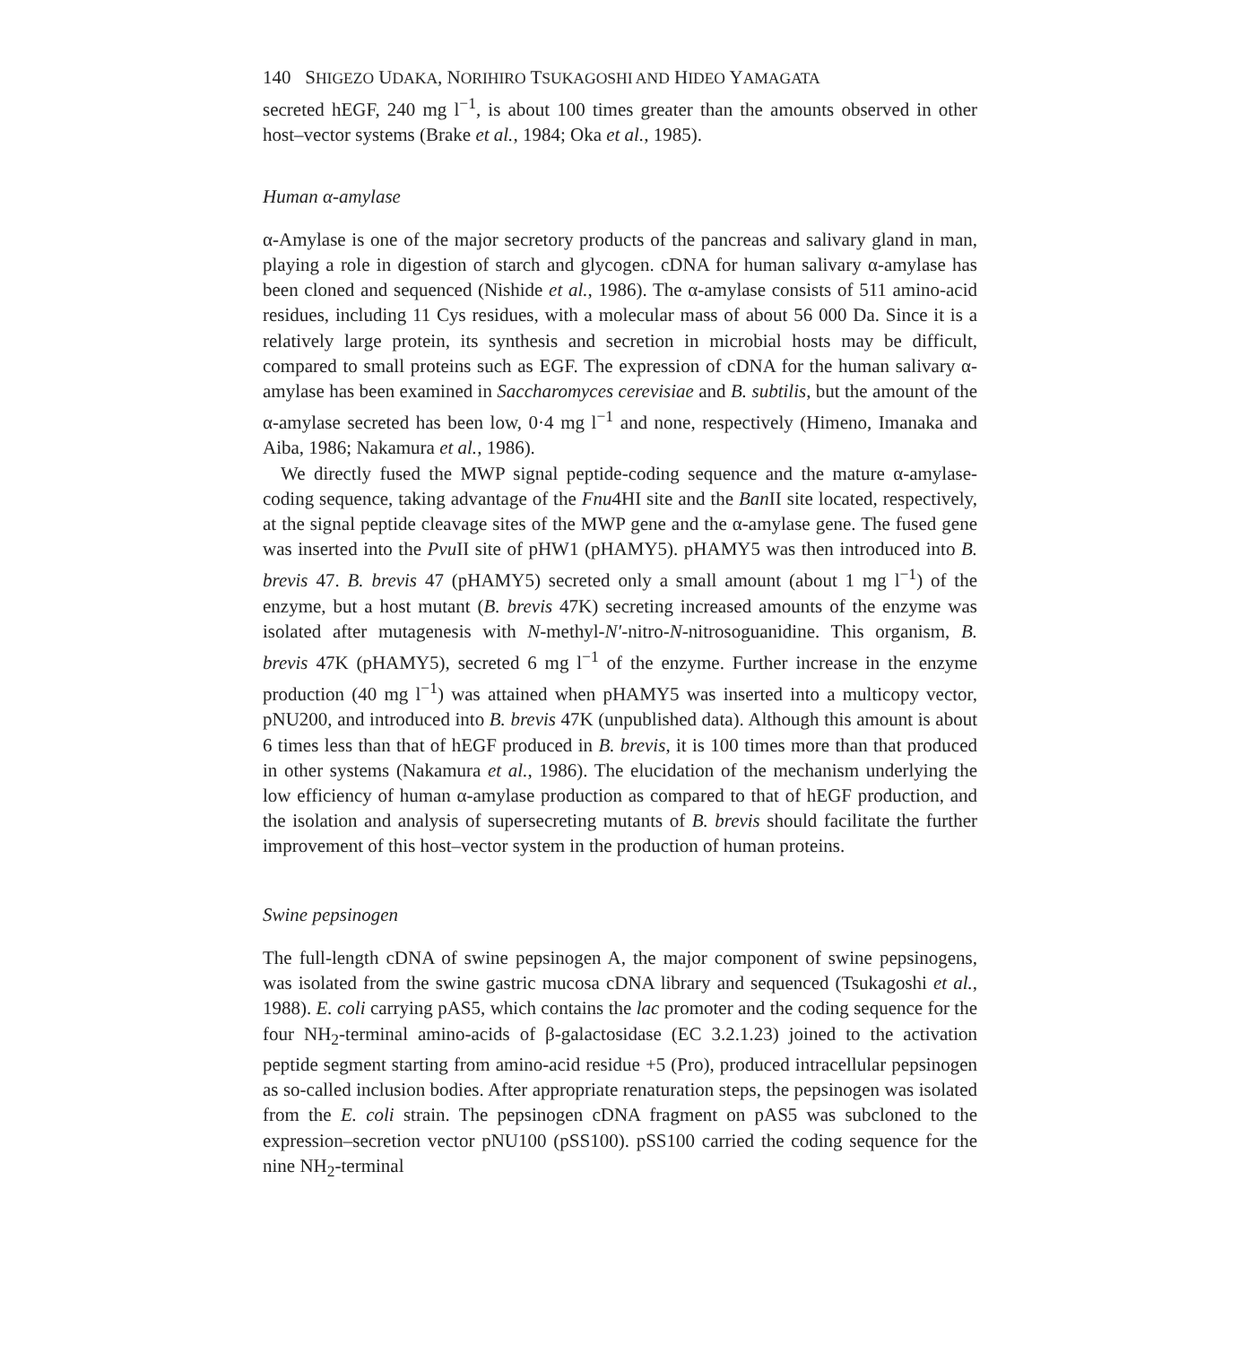140 SHIGEZO UDAKA, NORIHIRO TSUKAGOSHI AND HIDEO YAMAGATA
secreted hEGF, 240 mg l<sup>−1</sup>, is about 100 times greater than the amounts observed in other host–vector systems (Brake et al., 1984; Oka et al., 1985).
Human α-amylase
α-Amylase is one of the major secretory products of the pancreas and salivary gland in man, playing a role in digestion of starch and glycogen. cDNA for human salivary α-amylase has been cloned and sequenced (Nishide et al., 1986). The α-amylase consists of 511 amino-acid residues, including 11 Cys residues, with a molecular mass of about 56 000 Da. Since it is a relatively large protein, its synthesis and secretion in microbial hosts may be difficult, compared to small proteins such as EGF. The expression of cDNA for the human salivary α-amylase has been examined in Saccharomyces cerevisiae and B. subtilis, but the amount of the α-amylase secreted has been low, 0·4 mg l<sup>−1</sup> and none, respectively (Himeno, Imanaka and Aiba, 1986; Nakamura et al., 1986).
We directly fused the MWP signal peptide-coding sequence and the mature α-amylase-coding sequence, taking advantage of the Fnu4HI site and the Ban II site located, respectively, at the signal peptide cleavage sites of the MWP gene and the α-amylase gene. The fused gene was inserted into the Pvu II site of pHW1 (pHAMY5). pHAMY5 was then introduced into B. brevis 47. B. brevis 47 (pHAMY5) secreted only a small amount (about 1 mg l<sup>−1</sup>) of the enzyme, but a host mutant (B. brevis 47K) secreting increased amounts of the enzyme was isolated after mutagenesis with N-methyl-N′-nitro-N-nitrosoguanidine. This organism, B. brevis 47K (pHAMY5), secreted 6 mg l<sup>−1</sup> of the enzyme. Further increase in the enzyme production (40 mg l<sup>−1</sup>) was attained when pHAMY5 was inserted into a multicopy vector, pNU200, and introduced into B. brevis 47K (unpublished data). Although this amount is about 6 times less than that of hEGF produced in B. brevis, it is 100 times more than that produced in other systems (Nakamura et al., 1986). The elucidation of the mechanism underlying the low efficiency of human α-amylase production as compared to that of hEGF production, and the isolation and analysis of supersecreting mutants of B. brevis should facilitate the further improvement of this host–vector system in the production of human proteins.
Swine pepsinogen
The full-length cDNA of swine pepsinogen A, the major component of swine pepsinogens, was isolated from the swine gastric mucosa cDNA library and sequenced (Tsukagoshi et al., 1988). E. coli carrying pAS5, which contains the lac promoter and the coding sequence for the four NH<sub>2</sub>-terminal amino-acids of β-galactosidase (EC 3.2.1.23) joined to the activation peptide segment starting from amino-acid residue +5 (Pro), produced intracellular pepsinogen as so-called inclusion bodies. After appropriate renaturation steps, the pepsinogen was isolated from the E. coli strain. The pepsinogen cDNA fragment on pAS5 was subcloned to the expression–secretion vector pNU100 (pSS100). pSS100 carried the coding sequence for the nine NH<sub>2</sub>-terminal